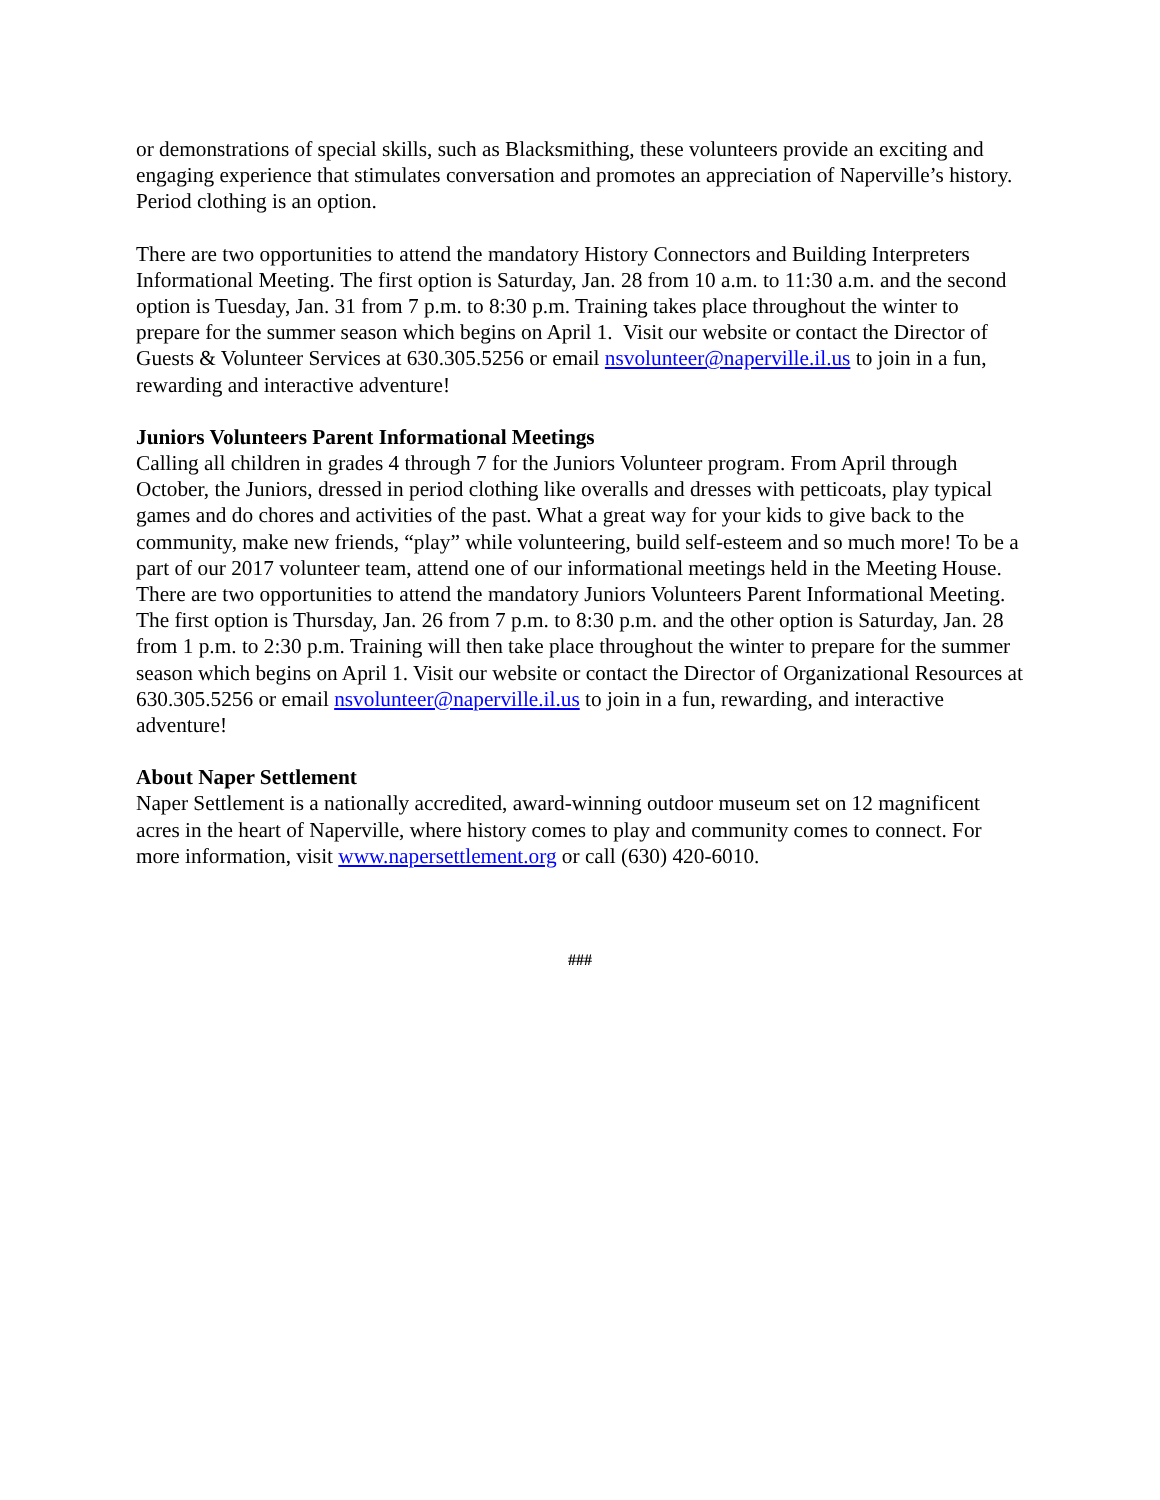or demonstrations of special skills, such as Blacksmithing, these volunteers provide an exciting and engaging experience that stimulates conversation and promotes an appreciation of Naperville’s history. Period clothing is an option.
There are two opportunities to attend the mandatory History Connectors and Building Interpreters Informational Meeting. The first option is Saturday, Jan. 28 from 10 a.m. to 11:30 a.m. and the second option is Tuesday, Jan. 31 from 7 p.m. to 8:30 p.m. Training takes place throughout the winter to prepare for the summer season which begins on April 1. Visit our website or contact the Director of Guests & Volunteer Services at 630.305.5256 or email nsvolunteer@naperville.il.us to join in a fun, rewarding and interactive adventure!
Juniors Volunteers Parent Informational Meetings
Calling all children in grades 4 through 7 for the Juniors Volunteer program. From April through October, the Juniors, dressed in period clothing like overalls and dresses with petticoats, play typical games and do chores and activities of the past. What a great way for your kids to give back to the community, make new friends, “play” while volunteering, build self-esteem and so much more! To be a part of our 2017 volunteer team, attend one of our informational meetings held in the Meeting House. There are two opportunities to attend the mandatory Juniors Volunteers Parent Informational Meeting. The first option is Thursday, Jan. 26 from 7 p.m. to 8:30 p.m. and the other option is Saturday, Jan. 28 from 1 p.m. to 2:30 p.m. Training will then take place throughout the winter to prepare for the summer season which begins on April 1. Visit our website or contact the Director of Organizational Resources at 630.305.5256 or email nsvolunteer@naperville.il.us to join in a fun, rewarding, and interactive adventure!
About Naper Settlement
Naper Settlement is a nationally accredited, award-winning outdoor museum set on 12 magnificent acres in the heart of Naperville, where history comes to play and community comes to connect. For more information, visit www.napersettlement.org or call (630) 420-6010.
###